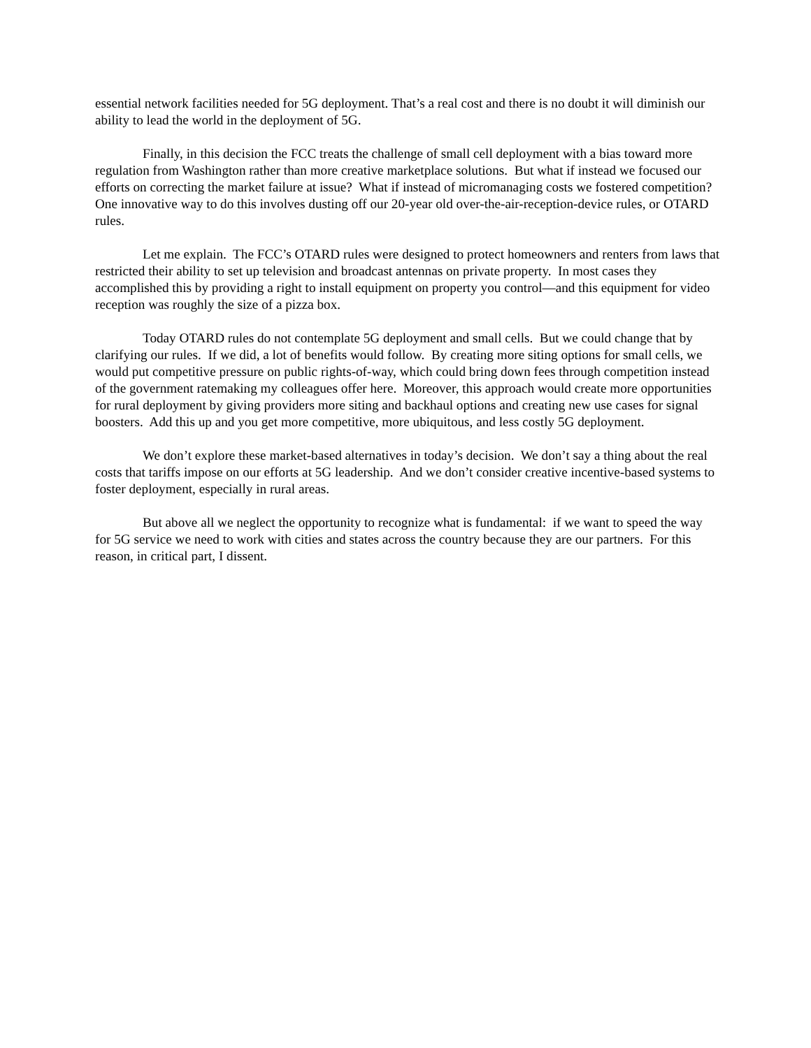essential network facilities needed for 5G deployment. That’s a real cost and there is no doubt it will diminish our ability to lead the world in the deployment of 5G.
Finally, in this decision the FCC treats the challenge of small cell deployment with a bias toward more regulation from Washington rather than more creative marketplace solutions. But what if instead we focused our efforts on correcting the market failure at issue? What if instead of micromanaging costs we fostered competition? One innovative way to do this involves dusting off our 20-year old over-the-air-reception-device rules, or OTARD rules.
Let me explain. The FCC’s OTARD rules were designed to protect homeowners and renters from laws that restricted their ability to set up television and broadcast antennas on private property. In most cases they accomplished this by providing a right to install equipment on property you control—and this equipment for video reception was roughly the size of a pizza box.
Today OTARD rules do not contemplate 5G deployment and small cells. But we could change that by clarifying our rules. If we did, a lot of benefits would follow. By creating more siting options for small cells, we would put competitive pressure on public rights-of-way, which could bring down fees through competition instead of the government ratemaking my colleagues offer here. Moreover, this approach would create more opportunities for rural deployment by giving providers more siting and backhaul options and creating new use cases for signal boosters. Add this up and you get more competitive, more ubiquitous, and less costly 5G deployment.
We don’t explore these market-based alternatives in today’s decision. We don’t say a thing about the real costs that tariffs impose on our efforts at 5G leadership. And we don’t consider creative incentive-based systems to foster deployment, especially in rural areas.
But above all we neglect the opportunity to recognize what is fundamental: if we want to speed the way for 5G service we need to work with cities and states across the country because they are our partners. For this reason, in critical part, I dissent.